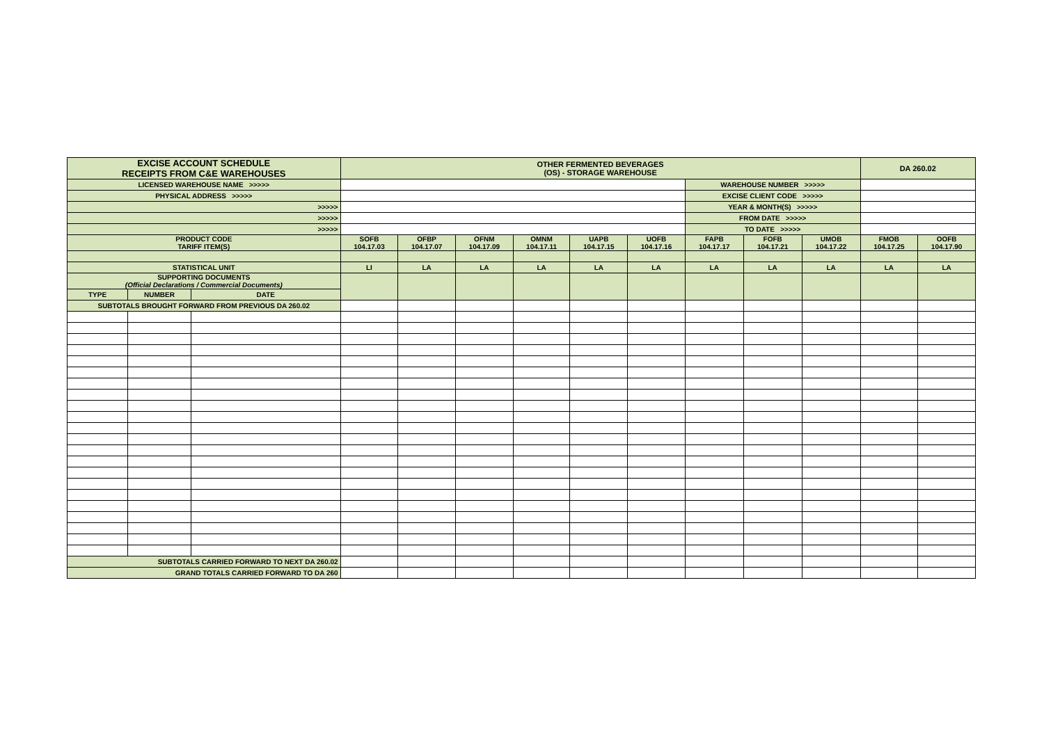| EXCISE ACCOUNT SCHEDULE RECEIPTS FROM C&E WAREHOUSES | | | OTHER FERMENTED BEVERAGES (OS) - STORAGE WAREHOUSE | | | | | | | | | DA 260.02 | |
| LICENSED WAREHOUSE NAME >>>>> | | | | | | | | | WAREHOUSE NUMBER >>>>> | | | | |
| PHYSICAL ADDRESS >>>>> | | | | | | | | | EXCISE CLIENT CODE >>>>> | | | | |
| >>>>> | | | | | | | | | YEAR & MONTH(S) >>>>> | | | | |
| >>>>> | | | | | | | | | FROM DATE >>>>> | | | | |
| >>>>> | | | | | | | | | TO DATE >>>>> | | | | |
| PRODUCT CODE TARIFF ITEM(S) | | | SOFB 104.17.03 | OFBP 104.17.07 | OFNM 104.17.09 | OMNM 104.17.11 | UAPB 104.17.15 | UOFB 104.17.16 | FAPB 104.17.17 | FOFB 104.17.21 | UMOB 104.17.22 | FMOB 104.17.25 | OOFB 104.17.90 |
| STATISTICAL UNIT | | | LI | LA | LA | LA | LA | LA | LA | LA | LA | LA | LA |
| SUPPORTING DOCUMENTS (Official Declarations / Commercial Documents) | | | | | | | | | | | | | |
| TYPE | NUMBER | DATE | | | | | | | | | | | |
| SUBTOTALS BROUGHT FORWARD FROM PREVIOUS DA 260.02 | | | | | | | | | | | | | |
| SUBTOTALS CARRIED FORWARD TO NEXT DA 260.02 | | | | | | | | | | | | | |
| GRAND TOTALS CARRIED FORWARD TO DA 260 | | | | | | | | | | | | | |